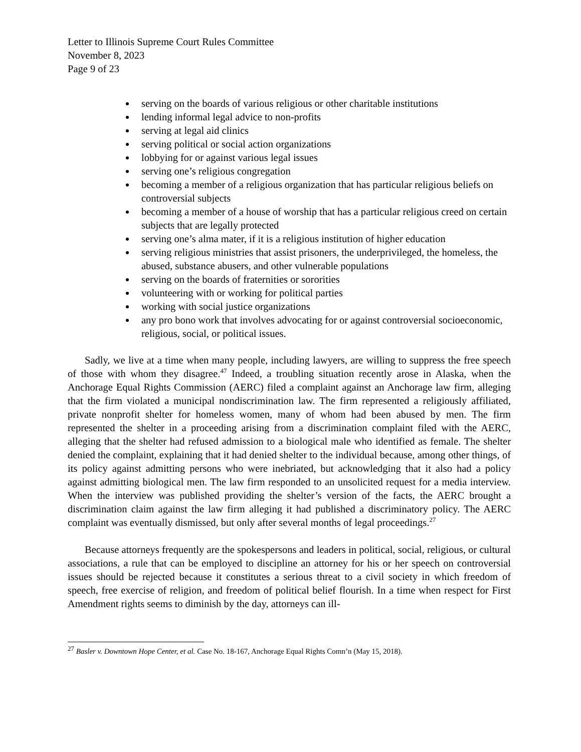Letter to Illinois Supreme Court Rules Committee
November 8, 2023
Page 9 of 23
serving on the boards of various religious or other charitable institutions
lending informal legal advice to non-profits
serving at legal aid clinics
serving political or social action organizations
lobbying for or against various legal issues
serving one’s religious congregation
becoming a member of a religious organization that has particular religious beliefs on controversial subjects
becoming a member of a house of worship that has a particular religious creed on certain subjects that are legally protected
serving one’s alma mater, if it is a religious institution of higher education
serving religious ministries that assist prisoners, the underprivileged, the homeless, the abused, substance abusers, and other vulnerable populations
serving on the boards of fraternities or sororities
volunteering with or working for political parties
working with social justice organizations
any pro bono work that involves advocating for or against controversial socioeconomic, religious, social, or political issues.
Sadly, we live at a time when many people, including lawyers, are willing to suppress the free speech of those with whom they disagree.<sup>47</sup> Indeed, a troubling situation recently arose in Alaska, when the Anchorage Equal Rights Commission (AERC) filed a complaint against an Anchorage law firm, alleging that the firm violated a municipal nondiscrimination law. The firm represented a religiously affiliated, private nonprofit shelter for homeless women, many of whom had been abused by men. The firm represented the shelter in a proceeding arising from a discrimination complaint filed with the AERC, alleging that the shelter had refused admission to a biological male who identified as female. The shelter denied the complaint, explaining that it had denied shelter to the individual because, among other things, of its policy against admitting persons who were inebriated, but acknowledging that it also had a policy against admitting biological men. The law firm responded to an unsolicited request for a media interview. When the interview was published providing the shelter’s version of the facts, the AERC brought a discrimination claim against the law firm alleging it had published a discriminatory policy. The AERC complaint was eventually dismissed, but only after several months of legal proceedings.<sup>27</sup>
Because attorneys frequently are the spokespersons and leaders in political, social, religious, or cultural associations, a rule that can be employed to discipline an attorney for his or her speech on controversial issues should be rejected because it constitutes a serious threat to a civil society in which freedom of speech, free exercise of religion, and freedom of political belief flourish. In a time when respect for First Amendment rights seems to diminish by the day, attorneys can ill-
<sup>27</sup> Basler v. Downtown Hope Center, et al. Case No. 18-167, Anchorage Equal Rights Comn’n (May 15, 2018).